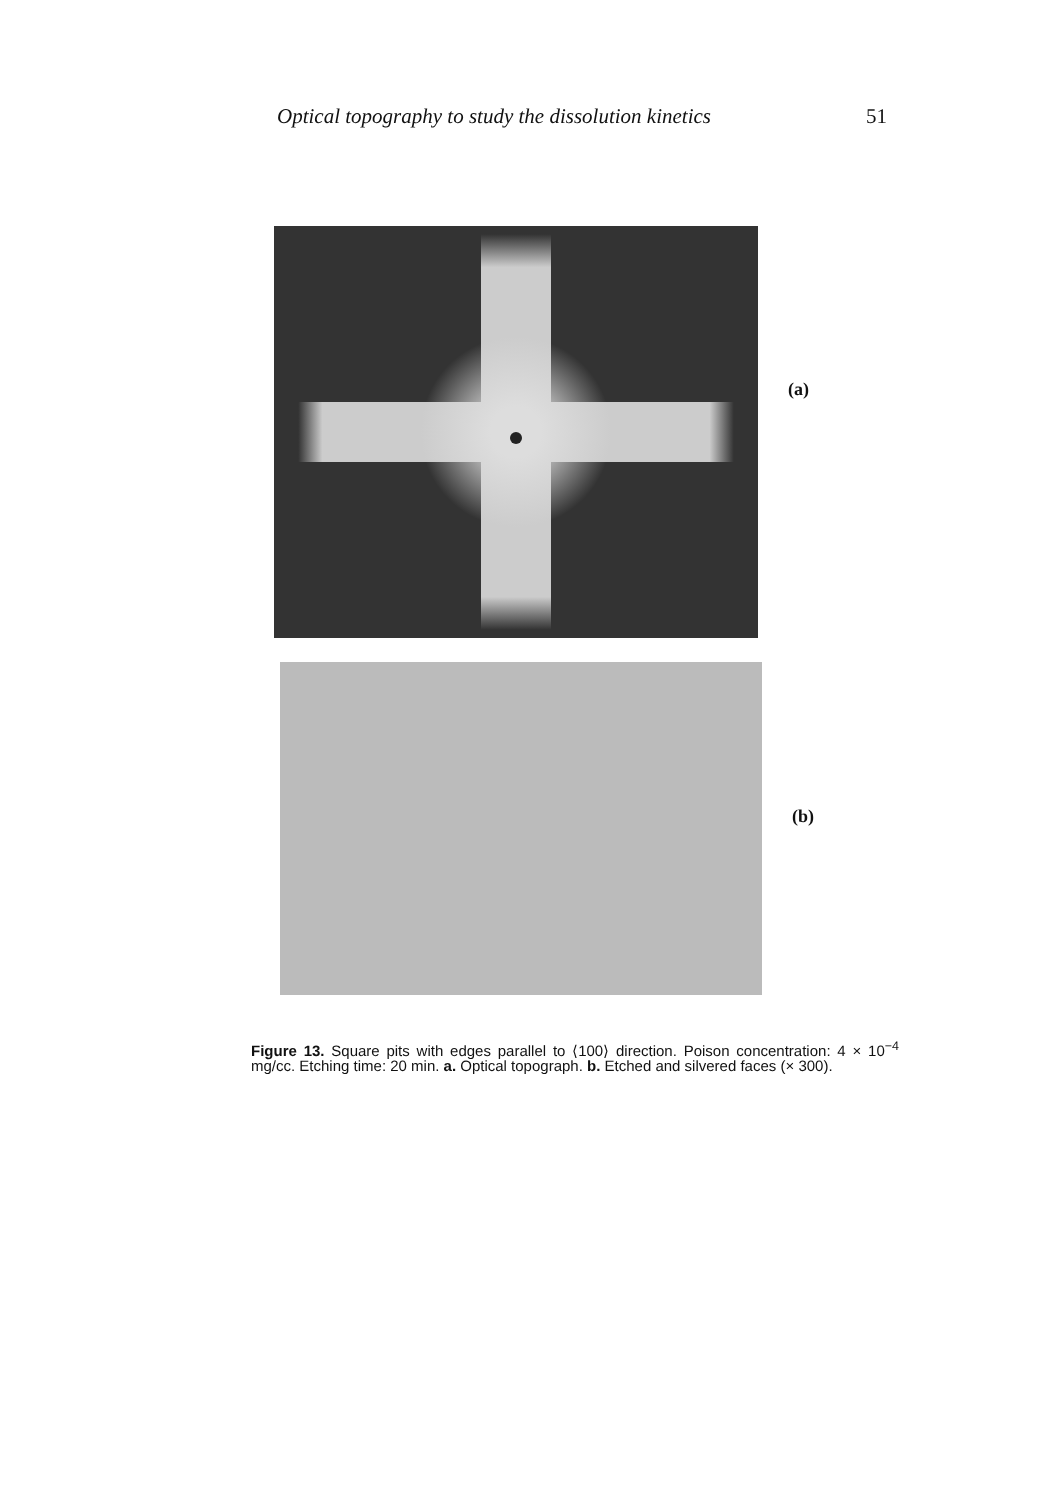Optical topography to study the dissolution kinetics 51
(a)
(b)
Figure 13. Square pits with edges parallel to ⟨100⟩ direction. Poison concentration: 4 × 10<sup>−4</sup> mg/cc. Etching time: 20 min. a. Optical topograph. b. Etched and silvered faces (× 300).